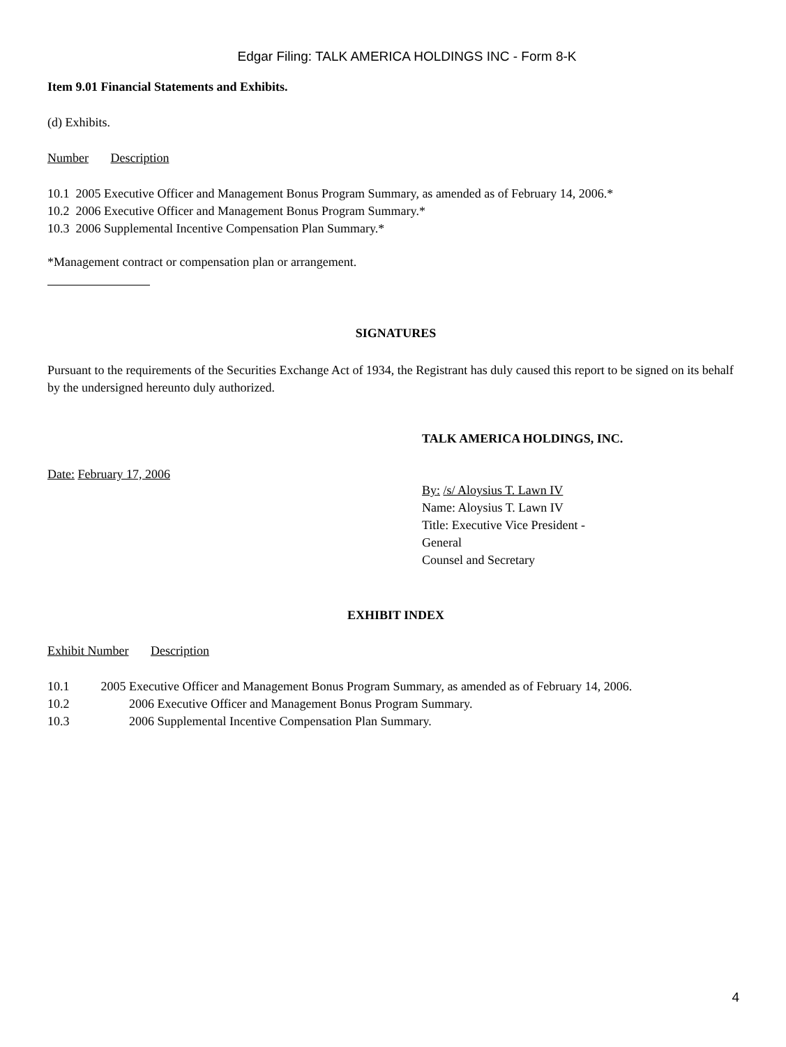Edgar Filing: TALK AMERICA HOLDINGS INC - Form 8-K
Item 9.01 Financial Statements and Exhibits.
(d) Exhibits.
Number Description
10.1 2005 Executive Officer and Management Bonus Program Summary, as amended as of February 14, 2006.*
10.2 2006 Executive Officer and Management Bonus Program Summary.*
10.3 2006 Supplemental Incentive Compensation Plan Summary.*
*Management contract or compensation plan or arrangement.
SIGNATURES
Pursuant to the requirements of the Securities Exchange Act of 1934, the Registrant has duly caused this report to be signed on its behalf by the undersigned hereunto duly authorized.
TALK AMERICA HOLDINGS, INC.
Date: February 17, 2006
By: /s/ Aloysius T. Lawn IV
Name: Aloysius T. Lawn IV
Title: Executive Vice President - General
Counsel and Secretary
EXHIBIT INDEX
Exhibit Number Description
10.1 2005 Executive Officer and Management Bonus Program Summary, as amended as of February 14, 2006.
10.2 2006 Executive Officer and Management Bonus Program Summary.
10.3 2006 Supplemental Incentive Compensation Plan Summary.
4